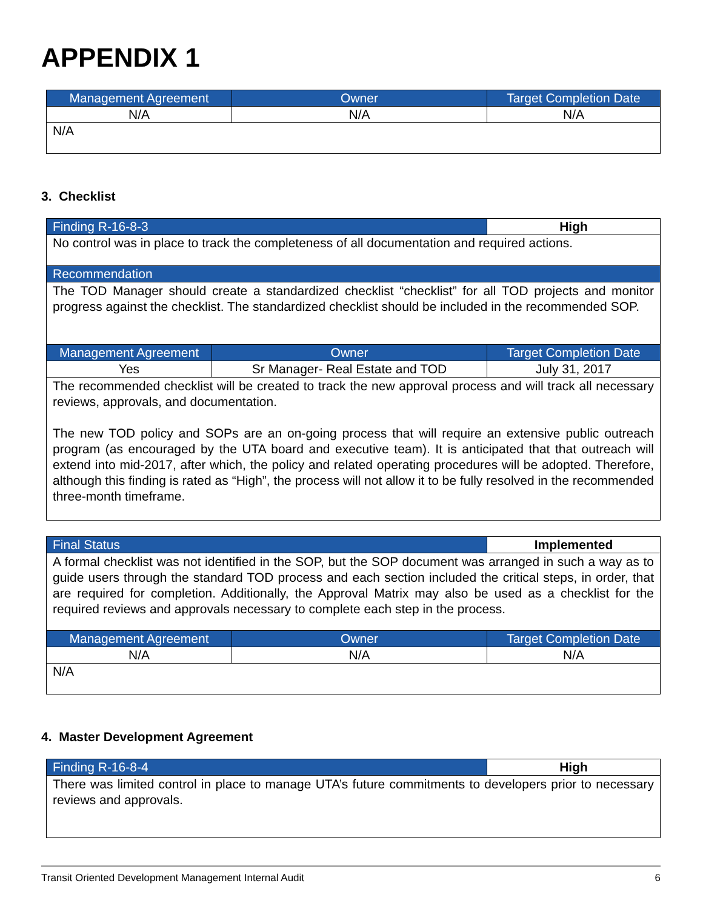APPENDIX 1
| Management Agreement | Owner | Target Completion Date |
| --- | --- | --- |
| N/A | N/A | N/A |
| N/A | | |
3. Checklist
| Finding R-16-8-3 | | High |
| No control was in place to track the completeness of all documentation and required actions. | | |
| Recommendation | | |
| The TOD Manager should create a standardized checklist “checklist” for all TOD projects and monitor progress against the checklist. The standardized checklist should be included in the recommended SOP. | | |
| Management Agreement | Owner | Target Completion Date |
| Yes | Sr Manager- Real Estate and TOD | July 31, 2017 |
| The recommended checklist will be created to track the new approval process and will track all necessary reviews, approvals, and documentation. The new TOD policy and SOPs are an on-going process that will require an extensive public outreach program (as encouraged by the UTA board and executive team). It is anticipated that that outreach will extend into mid-2017, after which, the policy and related operating procedures will be adopted. Therefore, although this finding is rated as “High”, the process will not allow it to be fully resolved in the recommended three-month timeframe. | | |
| Final Status | | Implemented |
| A formal checklist was not identified in the SOP, but the SOP document was arranged in such a way as to guide users through the standard TOD process and each section included the critical steps, in order, that are required for completion. Additionally, the Approval Matrix may also be used as a checklist for the required reviews and approvals necessary to complete each step in the process. | | |
| Management Agreement | Owner | Target Completion Date |
| N/A | N/A | N/A |
| N/A | | |
4. Master Development Agreement
| Finding R-16-8-4 | High |
| There was limited control in place to manage UTA’s future commitments to developers prior to necessary reviews and approvals. | |
Transit Oriented Development Management Internal Audit 6